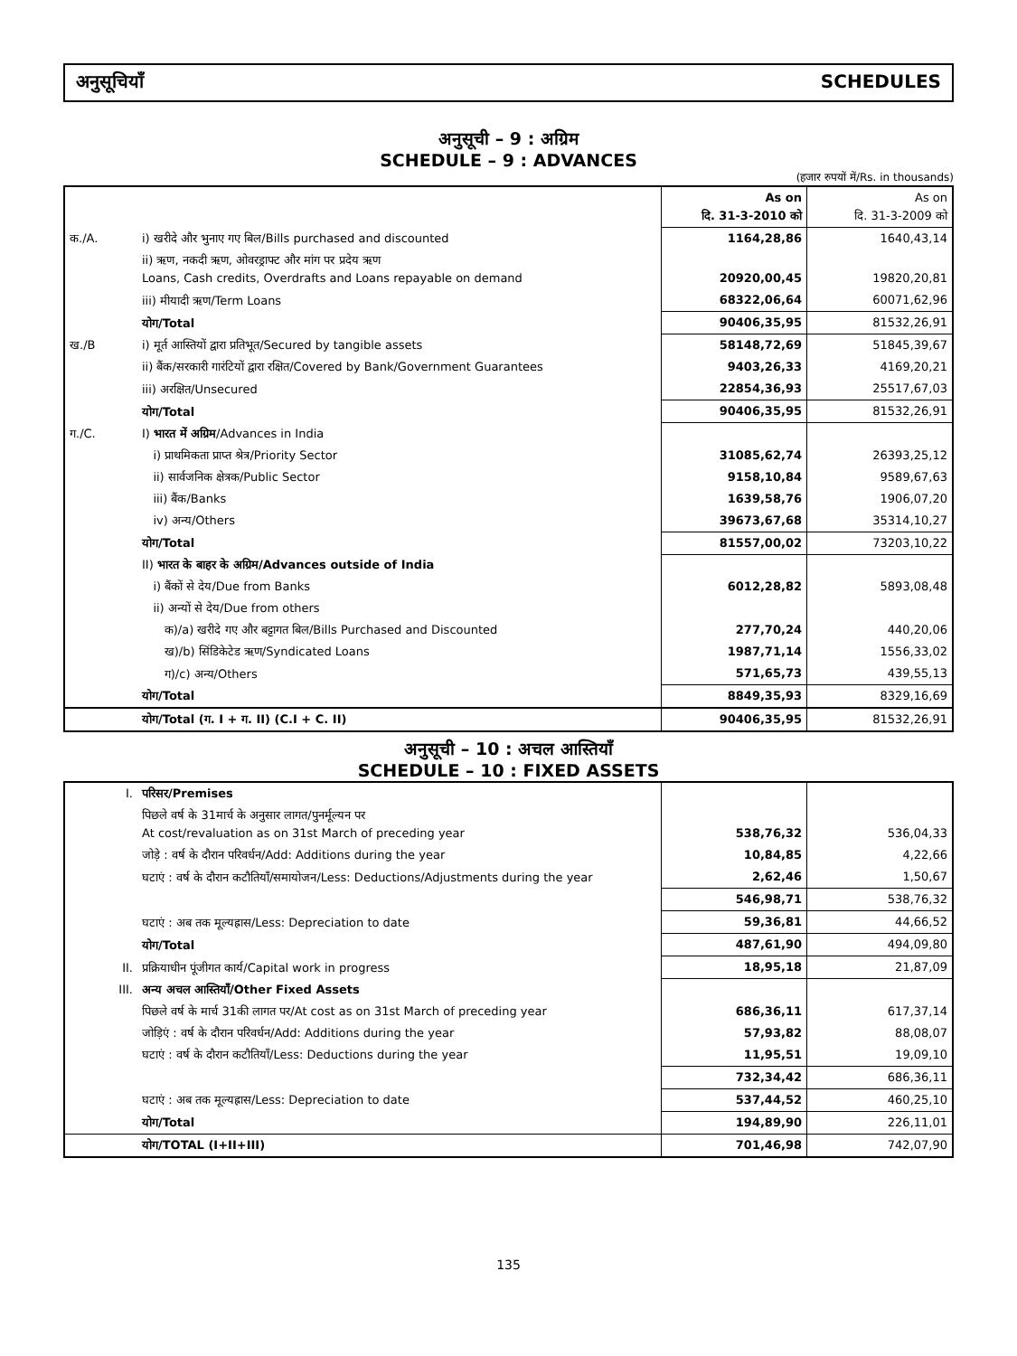अनुसूचियाँ SCHEDULES
अनुसूची – 9 : अग्रिम
SCHEDULE – 9 : ADVANCES
(हजार रुपयों में/Rs. in thousands)
| | | As on दि. 31-3-2010 को | As on दि. 31-3-2009 को |
| क./A. | i) खरीदे और भुनाए गए बिल/Bills purchased and discounted | 1164,28,86 | 1640,43,14 |
| | ii) ऋण, नकदी ऋण, ओवरड्राफ्ट और मांग पर प्रदेय ऋण Loans, Cash credits, Overdrafts and Loans repayable on demand | 20920,00,45 | 19820,20,81 |
| | iii) मीयादी ऋण/Term Loans | 68322,06,64 | 60071,62,96 |
| | योग/Total | 90406,35,95 | 81532,26,91 |
| ख./B | i) मूर्त आस्तियों द्वारा प्रतिभूत/Secured by tangible assets | 58148,72,69 | 51845,39,67 |
| | ii) बैंक/सरकारी गारंटियों द्वारा रक्षित/Covered by Bank/Government Guarantees | 9403,26,33 | 4169,20,21 |
| | iii) अरक्षित/Unsecured | 22854,36,93 | 25517,67,03 |
| | योग/Total | 90406,35,95 | 81532,26,91 |
| ग./C. | I) भारत में अग्रिम /Advances in India | | |
| | i) प्राथमिकता प्राप्त श्रेत्र/Priority Sector | 31085,62,74 | 26393,25,12 |
| | ii) सार्वजनिक क्षेत्रक/Public Sector | 9158,10,84 | 9589,67,63 |
| | iii) बैंक/Banks | 1639,58,76 | 1906,07,20 |
| | iv) अन्य/Others | 39673,67,68 | 35314,10,27 |
| | योग/Total | 81557,00,02 | 73203,10,22 |
| | II) भारत के बाहर के अग्रिम/Advances outside of India | | |
| | i) बैंकों से देय/Due from Banks | 6012,28,82 | 5893,08,48 |
| | ii) अन्यों से देय/Due from others | | |
| | क)/a) खरीदे गए और बट्टागत बिल/Bills Purchased and Discounted | 277,70,24 | 440,20,06 |
| | ख)/b) सिंडिकेटेड ऋण/Syndicated Loans | 1987,71,14 | 1556,33,02 |
| | ग)/c) अन्य/Others | 571,65,73 | 439,55,13 |
| | योग/Total | 8849,35,93 | 8329,16,69 |
| | योग/Total (ग. I + ग. II) (C.I + C. II) | 90406,35,95 | 81532,26,91 |
अनुसूची – 10 : अचल आस्तियाँ
SCHEDULE – 10 : FIXED ASSETS
| I. | परिसर/Premises | | |
| | पिछले वर्ष के 31मार्च के अनुसार लागत/पुनर्मूल्यन पर At cost/revaluation as on 31st March of preceding year | 538,76,32 | 536,04,33 |
| | जोड़े : वर्ष के दौरान परिवर्धन/Add: Additions during the year | 10,84,85 | 4,22,66 |
| | घटाएं : वर्ष के दौरान कटौतियाँ/समायोजन/Less: Deductions/Adjustments during the year | 2,62,46 | 1,50,67 |
| | | 546,98,71 | 538,76,32 |
| | घटाएं : अब तक मूल्यह्रास/Less: Depreciation to date | 59,36,81 | 44,66,52 |
| | योग/Total | 487,61,90 | 494,09,80 |
| II. | प्रक्रियाधीन पूंजीगत कार्य/Capital work in progress | 18,95,18 | 21,87,09 |
| III. | अन्य अचल आस्तियाँ/Other Fixed Assets | | |
| | पिछले वर्ष के मार्च 31की लागत पर/At cost as on 31st March of preceding year | 686,36,11 | 617,37,14 |
| | जोड़िएं : वर्ष के दौरान परिवर्धन/Add: Additions during the year | 57,93,82 | 88,08,07 |
| | घटाएं : वर्ष के दौरान कटौतियाँ/Less: Deductions during the year | 11,95,51 | 19,09,10 |
| | | 732,34,42 | 686,36,11 |
| | घटाएं : अब तक मूल्यह्रास/Less: Depreciation to date | 537,44,52 | 460,25,10 |
| | योग/Total | 194,89,90 | 226,11,01 |
| | योग/TOTAL (I+II+III) | 701,46,98 | 742,07,90 |
135